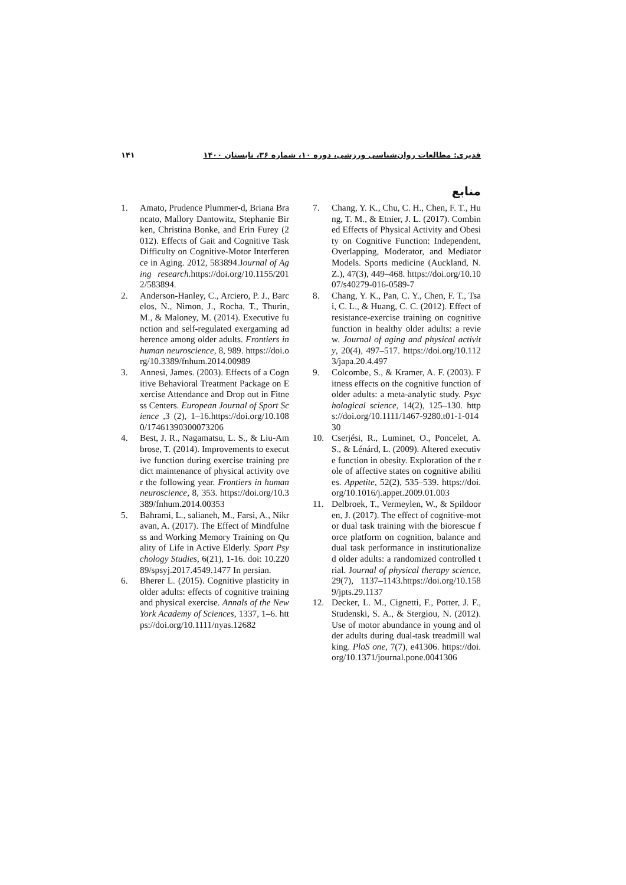۱۴۱ قدیری: مطالعات روان‌شناسی ورزشی، دوره ۱۰، شماره ۳۶، تابستان ۱۴۰۰
منابع
1. Amato, Prudence Plummer-d, Briana Brancato, Mallory Dantowitz, Stephanie Birken, Christina Bonke, and Erin Furey (2012). Effects of Gait and Cognitive Task Difficulty on Cognitive-Motor Interference in Aging. 2012, 583894.Journal of Aging research.https://doi.org/10.1155/2012/583894.
2. Anderson-Hanley, C., Arciero, P. J., Barcelos, N., Nimon, J., Rocha, T., Thurin, M., & Maloney, M. (2014). Executive function and self-regulated exergaming adherence among older adults. Frontiers in human neuroscience, 8, 989. https://doi.org/10.3389/fnhum.2014.00989
3. Annesi, James. (2003). Effects of a Cognitive Behavioral Treatment Package on Exercise Attendance and Drop out in Fitness Centers. European Journal of Sport Science ,3 (2), 1–16.https://doi.org/10.1080/17461390300073206
4. Best, J. R., Nagamatsu, L. S., & Liu-Ambrose, T. (2014). Improvements to executive function during exercise training predict maintenance of physical activity over the following year. Frontiers in human neuroscience, 8, 353. https://doi.org/10.3389/fnhum.2014.00353
5. Bahrami, L., salianeh, M., Farsi, A., Nikravan, A. (2017). The Effect of Mindfulness and Working Memory Training on Quality of Life in Active Elderly. Sport Psychology Studies, 6(21), 1-16. doi: 10.22089/spsyj.2017.4549.1477 In persian.
6. Bherer L. (2015). Cognitive plasticity in older adults: effects of cognitive training and physical exercise. Annals of the New York Academy of Sciences, 1337, 1–6. https://doi.org/10.1111/nyas.12682
7. Chang, Y. K., Chu, C. H., Chen, F. T., Hung, T. M., & Etnier, J. L. (2017). Combined Effects of Physical Activity and Obesity on Cognitive Function: Independent, Overlapping, Moderator, and Mediator Models. Sports medicine (Auckland, N.Z.), 47(3), 449–468. https://doi.org/10.1007/s40279-016-0589-7
8. Chang, Y. K., Pan, C. Y., Chen, F. T., Tsai, C. L., & Huang, C. C. (2012). Effect of resistance-exercise training on cognitive function in healthy older adults: a review. Journal of aging and physical activity, 20(4), 497–517. https://doi.org/10.1123/japa.20.4.497
9. Colcombe, S., & Kramer, A. F. (2003). Fitness effects on the cognitive function of older adults: a meta-analytic study. Psychological science, 14(2), 125–130. https://doi.org/10.1111/1467-9280.t01-1-01430
10. Cserjési, R., Luminet, O., Poncelet, A. S., & Lénárd, L. (2009). Altered executive function in obesity. Exploration of the role of affective states on cognitive abilities. Appetite, 52(2), 535–539. https://doi.org/10.1016/j.appet.2009.01.003
11. Delbroek, T., Vermeylen, W., & Spildooren, J. (2017). The effect of cognitive-motor dual task training with the biorescue force platform on cognition, balance and dual task performance in institutionalized older adults: a randomized controlled trial. Journal of physical therapy science, 29(7), 1137–1143.https://doi.org/10.1589/jpts.29.1137
12. Decker, L. M., Cignetti, F., Potter, J. F., Studenski, S. A., & Stergiou, N. (2012). Use of motor abundance in young and older adults during dual-task treadmill walking. PloS one, 7(7), e41306. https://doi.org/10.1371/journal.pone.0041306